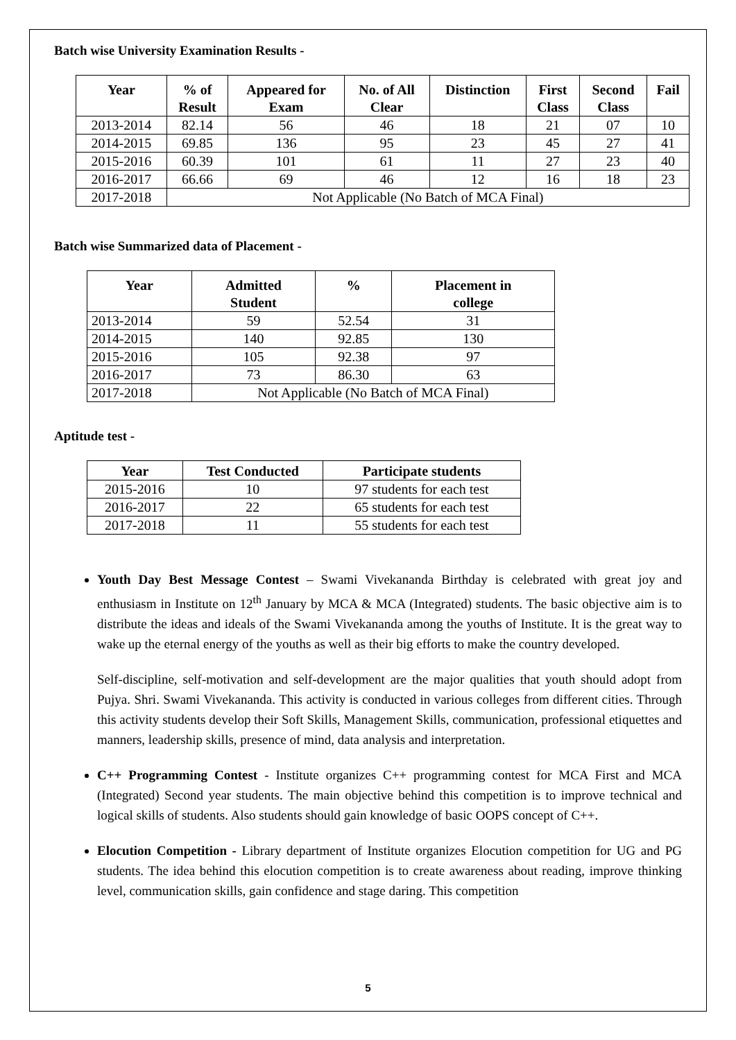Batch wise University Examination Results -
| Year | % of Result | Appeared for Exam | No. of All Clear | Distinction | First Class | Second Class | Fail |
| --- | --- | --- | --- | --- | --- | --- | --- |
| 2013-2014 | 82.14 | 56 | 46 | 18 | 21 | 07 | 10 |
| 2014-2015 | 69.85 | 136 | 95 | 23 | 45 | 27 | 41 |
| 2015-2016 | 60.39 | 101 | 61 | 11 | 27 | 23 | 40 |
| 2016-2017 | 66.66 | 69 | 46 | 12 | 16 | 18 | 23 |
| 2017-2018 | Not Applicable (No Batch of MCA Final) | | | | | | |
Batch wise Summarized data of Placement -
| Year | Admitted Student | % | Placement in college |
| --- | --- | --- | --- |
| 2013-2014 | 59 | 52.54 | 31 |
| 2014-2015 | 140 | 92.85 | 130 |
| 2015-2016 | 105 | 92.38 | 97 |
| 2016-2017 | 73 | 86.30 | 63 |
| 2017-2018 | Not Applicable (No Batch of MCA Final) | | |
Aptitude test -
| Year | Test Conducted | Participate students |
| --- | --- | --- |
| 2015-2016 | 10 | 97 students for each test |
| 2016-2017 | 22 | 65 students for each test |
| 2017-2018 | 11 | 55 students for each test |
Youth Day Best Message Contest – Swami Vivekananda Birthday is celebrated with great joy and enthusiasm in Institute on 12<sup>th</sup> January by MCA & MCA (Integrated) students. The basic objective aim is to distribute the ideas and ideals of the Swami Vivekananda among the youths of Institute. It is the great way to wake up the eternal energy of the youths as well as their big efforts to make the country developed.
Self-discipline, self-motivation and self-development are the major qualities that youth should adopt from Pujya. Shri. Swami Vivekananda. This activity is conducted in various colleges from different cities. Through this activity students develop their Soft Skills, Management Skills, communication, professional etiquettes and manners, leadership skills, presence of mind, data analysis and interpretation.
C++ Programming Contest - Institute organizes C++ programming contest for MCA First and MCA (Integrated) Second year students. The main objective behind this competition is to improve technical and logical skills of students. Also students should gain knowledge of basic OOPS concept of C++.
Elocution Competition - Library department of Institute organizes Elocution competition for UG and PG students. The idea behind this elocution competition is to create awareness about reading, improve thinking level, communication skills, gain confidence and stage daring. This competition
5